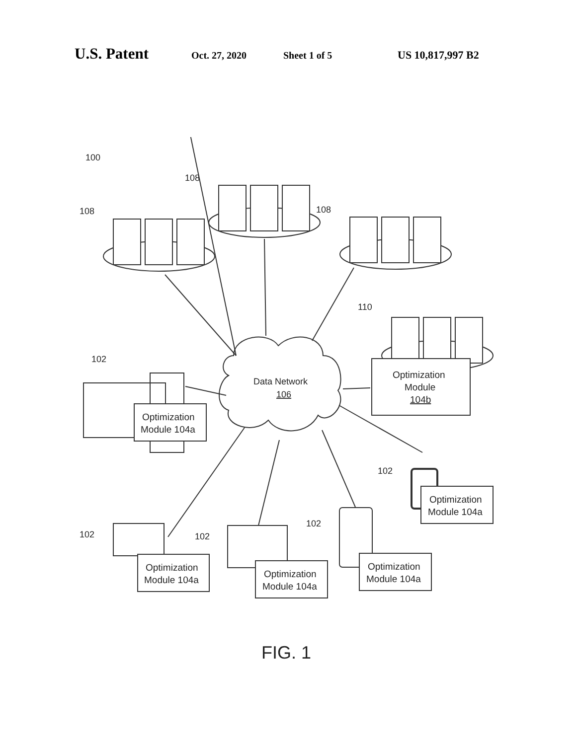U.S. Patent Oct. 27, 2020 Sheet 1 of 5 US 10,817,997 B2
100
108
108
108
110
102
102
102
102
102
Data Network
106
Optimization
Module
104b
Optimization
Module 104a
Optimization
Module 104a
Optimization
Module 104a
Optimization
Module 104a
Optimization
Module 104a
FIG. 1